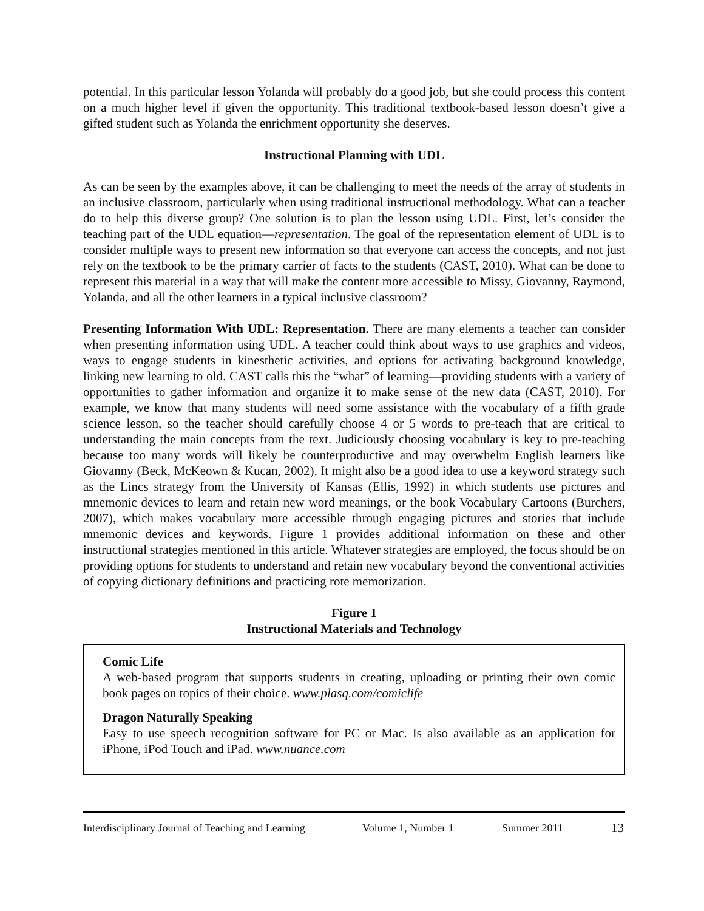potential. In this particular lesson Yolanda will probably do a good job, but she could process this content on a much higher level if given the opportunity. This traditional textbook-based lesson doesn’t give a gifted student such as Yolanda the enrichment opportunity she deserves.
Instructional Planning with UDL
As can be seen by the examples above, it can be challenging to meet the needs of the array of students in an inclusive classroom, particularly when using traditional instructional methodology. What can a teacher do to help this diverse group? One solution is to plan the lesson using UDL. First, let’s consider the teaching part of the UDL equation—representation. The goal of the representation element of UDL is to consider multiple ways to present new information so that everyone can access the concepts, and not just rely on the textbook to be the primary carrier of facts to the students (CAST, 2010). What can be done to represent this material in a way that will make the content more accessible to Missy, Giovanny, Raymond, Yolanda, and all the other learners in a typical inclusive classroom?
Presenting Information With UDL: Representation. There are many elements a teacher can consider when presenting information using UDL. A teacher could think about ways to use graphics and videos, ways to engage students in kinesthetic activities, and options for activating background knowledge, linking new learning to old. CAST calls this the “what” of learning—providing students with a variety of opportunities to gather information and organize it to make sense of the new data (CAST, 2010). For example, we know that many students will need some assistance with the vocabulary of a fifth grade science lesson, so the teacher should carefully choose 4 or 5 words to pre-teach that are critical to understanding the main concepts from the text. Judiciously choosing vocabulary is key to pre-teaching because too many words will likely be counterproductive and may overwhelm English learners like Giovanny (Beck, McKeown & Kucan, 2002). It might also be a good idea to use a keyword strategy such as the Lincs strategy from the University of Kansas (Ellis, 1992) in which students use pictures and mnemonic devices to learn and retain new word meanings, or the book Vocabulary Cartoons (Burchers, 2007), which makes vocabulary more accessible through engaging pictures and stories that include mnemonic devices and keywords. Figure 1 provides additional information on these and other instructional strategies mentioned in this article. Whatever strategies are employed, the focus should be on providing options for students to understand and retain new vocabulary beyond the conventional activities of copying dictionary definitions and practicing rote memorization.
Figure 1
Instructional Materials and Technology
Comic Life
A web-based program that supports students in creating, uploading or printing their own comic book pages on topics of their choice. www.plasq.com/comiclife
Dragon Naturally Speaking
Easy to use speech recognition software for PC or Mac. Is also available as an application for iPhone, iPod Touch and iPad. www.nuance.com
Interdisciplinary Journal of Teaching and Learning Volume 1, Number 1 Summer 2011 13